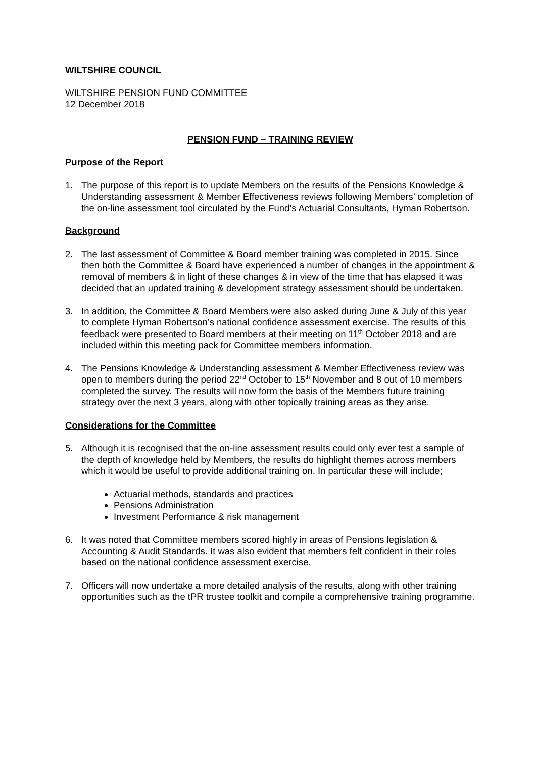WILTSHIRE COUNCIL
WILTSHIRE PENSION FUND COMMITTEE
12 December 2018
PENSION FUND – TRAINING REVIEW
Purpose of the Report
1. The purpose of this report is to update Members on the results of the Pensions Knowledge & Understanding assessment & Member Effectiveness reviews following Members’ completion of the on-line assessment tool circulated by the Fund’s Actuarial Consultants, Hyman Robertson.
Background
2. The last assessment of Committee & Board member training was completed in 2015. Since then both the Committee & Board have experienced a number of changes in the appointment & removal of members & in light of these changes & in view of the time that has elapsed it was decided that an updated training & development strategy assessment should be undertaken.
3. In addition, the Committee & Board Members were also asked during June & July of this year to complete Hyman Robertson’s national confidence assessment exercise. The results of this feedback were presented to Board members at their meeting on 11<sup>th</sup> October 2018 and are included within this meeting pack for Committee members information.
4. The Pensions Knowledge & Understanding assessment & Member Effectiveness review was open to members during the period 22<sup>nd</sup> October to 15<sup>th</sup> November and 8 out of 10 members completed the survey. The results will now form the basis of the Members future training strategy over the next 3 years, along with other topically training areas as they arise.
Considerations for the Committee
5. Although it is recognised that the on-line assessment results could only ever test a sample of the depth of knowledge held by Members, the results do highlight themes across members which it would be useful to provide additional training on. In particular these will include;
Actuarial methods, standards and practices
Pensions Administration
Investment Performance & risk management
6. It was noted that Committee members scored highly in areas of Pensions legislation & Accounting & Audit Standards. It was also evident that members felt confident in their roles based on the national confidence assessment exercise.
7. Officers will now undertake a more detailed analysis of the results, along with other training opportunities such as the tPR trustee toolkit and compile a comprehensive training programme.